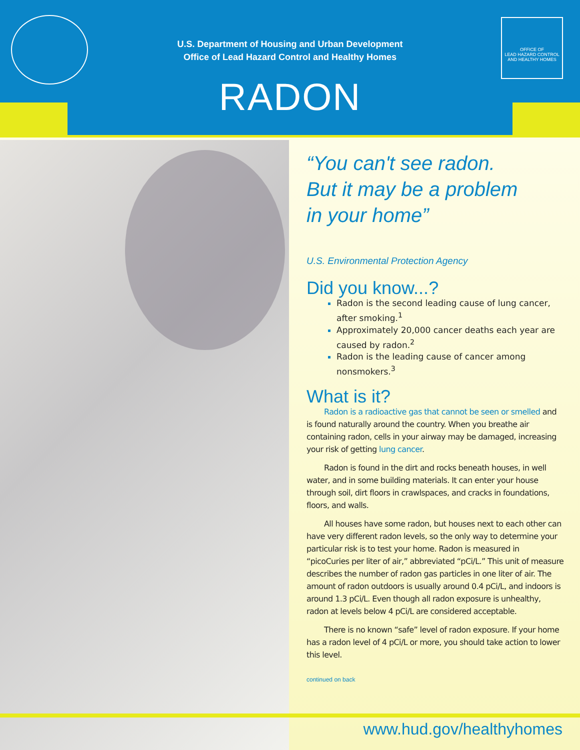U.S. Department of Housing and Urban Development
Office of Lead Hazard Control and Healthy Homes
OFFICE OF
LEAD HAZARD CONTROL
AND HEALTHY HOMES
RADON
“You can't see radon.
But it may be a problem
in your home”
U.S. Environmental Protection Agency
Did you know...?
Radon is the second leading cause of lung cancer, after smoking.<sup>1</sup>
Approximately 20,000 cancer deaths each year are caused by radon.<sup>2</sup>
Radon is the leading cause of cancer among nonsmokers.<sup>3</sup>
What is it?
Radon is a radioactive gas that cannot be seen or smelled and is found naturally around the country. When you breathe air containing radon, cells in your airway may be damaged, increasing your risk of getting lung cancer.
Radon is found in the dirt and rocks beneath houses, in well water, and in some building materials. It can enter your house through soil, dirt floors in crawlspaces, and cracks in foundations, floors, and walls.
All houses have some radon, but houses next to each other can have very different radon levels, so the only way to determine your particular risk is to test your home. Radon is measured in “picoCuries per liter of air,” abbreviated “pCi/L.” This unit of measure describes the number of radon gas particles in one liter of air. The amount of radon outdoors is usually around 0.4 pCi/L, and indoors is around 1.3 pCi/L. Even though all radon exposure is unhealthy, radon at levels below 4 pCi/L are considered acceptable.
There is no known “safe” level of radon exposure. If your home has a radon level of 4 pCi/L or more, you should take action to lower this level.
continued on back
www.hud.gov/healthyhomes